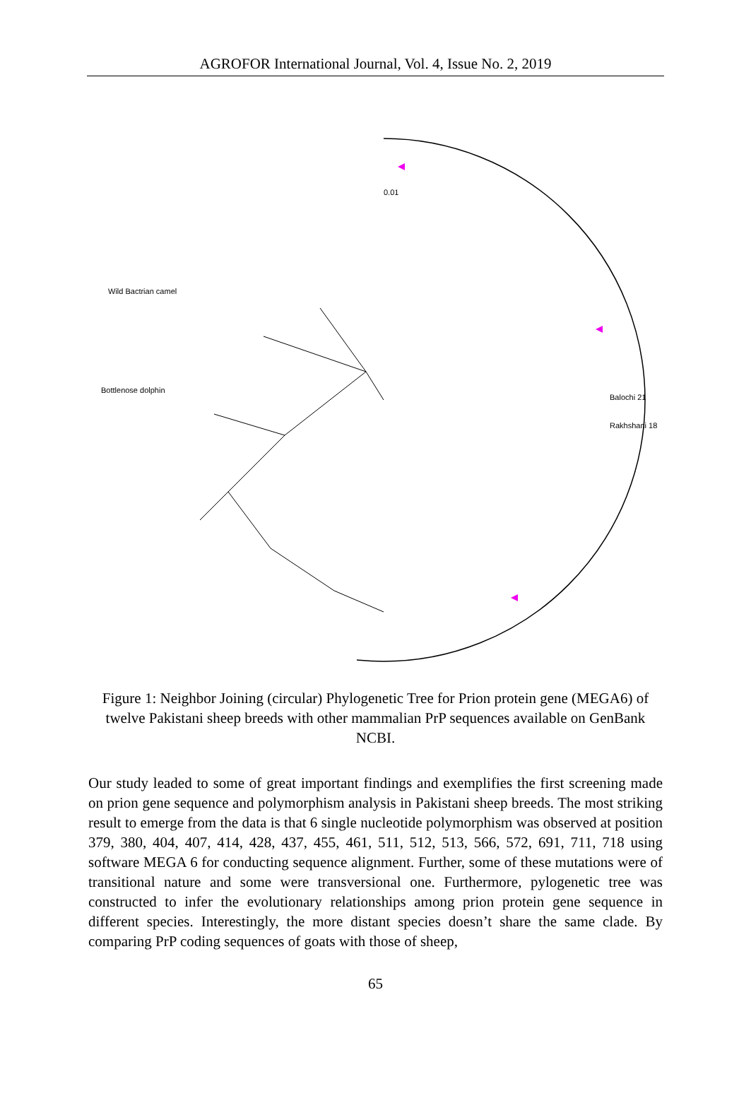AGROFOR International Journal, Vol. 4, Issue No. 2, 2019
0.01
Wild Bactrian camel
Bottlenose dolphin
Balochi 21
Rakhshani 18
Figure 1: Neighbor Joining (circular) Phylogenetic Tree for Prion protein gene (MEGA6) of twelve Pakistani sheep breeds with other mammalian PrP sequences available on GenBank NCBI.
Our study leaded to some of great important findings and exemplifies the first screening made on prion gene sequence and polymorphism analysis in Pakistani sheep breeds. The most striking result to emerge from the data is that 6 single nucleotide polymorphism was observed at position 379, 380, 404, 407, 414, 428, 437, 455, 461, 511, 512, 513, 566, 572, 691, 711, 718 using software MEGA 6 for conducting sequence alignment. Further, some of these mutations were of transitional nature and some were transversional one. Furthermore, pylogenetic tree was constructed to infer the evolutionary relationships among prion protein gene sequence in different species. Interestingly, the more distant species doesn’t share the same clade. By comparing PrP coding sequences of goats with those of sheep,
65